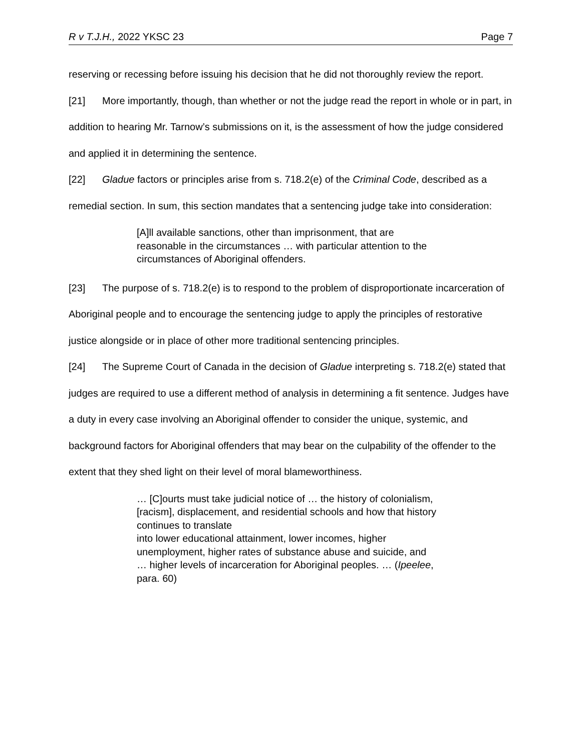R v T.J.H., 2022 YKSC 23 Page 7
reserving or recessing before issuing his decision that he did not thoroughly review the report.
[21] More importantly, though, than whether or not the judge read the report in whole or in part, in addition to hearing Mr. Tarnow’s submissions on it, is the assessment of how the judge considered and applied it in determining the sentence.
[22] Gladue factors or principles arise from s. 718.2(e) of the Criminal Code, described as a remedial section. In sum, this section mandates that a sentencing judge take into consideration:
[A]ll available sanctions, other than imprisonment, that are reasonable in the circumstances … with particular attention to the circumstances of Aboriginal offenders.
[23] The purpose of s. 718.2(e) is to respond to the problem of disproportionate incarceration of Aboriginal people and to encourage the sentencing judge to apply the principles of restorative justice alongside or in place of other more traditional sentencing principles.
[24] The Supreme Court of Canada in the decision of Gladue interpreting s. 718.2(e) stated that judges are required to use a different method of analysis in determining a fit sentence. Judges have a duty in every case involving an Aboriginal offender to consider the unique, systemic, and background factors for Aboriginal offenders that may bear on the culpability of the offender to the extent that they shed light on their level of moral blameworthiness.
… [C]ourts must take judicial notice of … the history of colonialism, [racism], displacement, and residential schools and how that history continues to translate
into lower educational attainment, lower incomes, higher unemployment, higher rates of substance abuse and suicide, and … higher levels of incarceration for Aboriginal peoples. … (Ipeelee, para. 60)